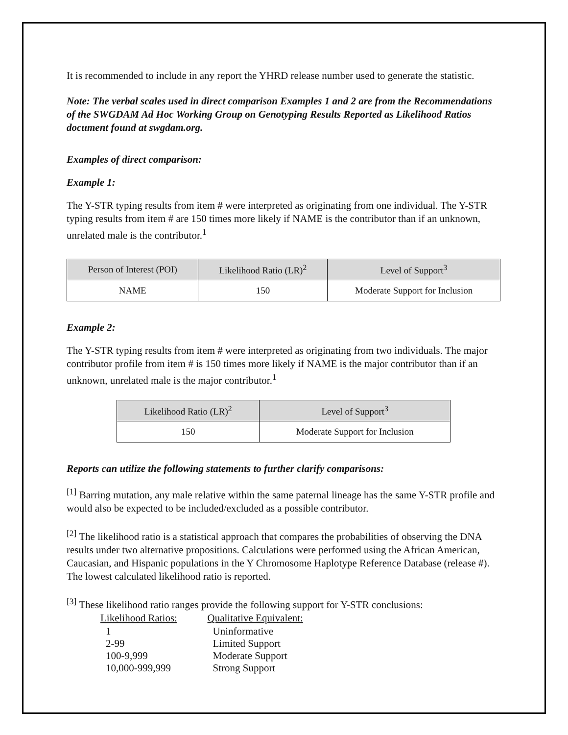It is recommended to include in any report the YHRD release number used to generate the statistic.
Note: The verbal scales used in direct comparison Examples 1 and 2 are from the Recommendations of the SWGDAM Ad Hoc Working Group on Genotyping Results Reported as Likelihood Ratios document found at swgdam.org.
Examples of direct comparison:
Example 1:
The Y-STR typing results from item # were interpreted as originating from one individual. The Y-STR typing results from item # are 150 times more likely if NAME is the contributor than if an unknown, unrelated male is the contributor.<sup>1</sup>
| Person of Interest (POI) | Likelihood Ratio (LR)<sup>2</sup> | Level of Support<sup>3</sup> |
| --- | --- | --- |
| NAME | 150 | Moderate Support for Inclusion |
Example 2:
The Y-STR typing results from item # were interpreted as originating from two individuals. The major contributor profile from item # is 150 times more likely if NAME is the major contributor than if an unknown, unrelated male is the major contributor.<sup>1</sup>
| Likelihood Ratio (LR)<sup>2</sup> | Level of Support<sup>3</sup> |
| --- | --- |
| 150 | Moderate Support for Inclusion |
Reports can utilize the following statements to further clarify comparisons:
<sup>[1]</sup> Barring mutation, any male relative within the same paternal lineage has the same Y-STR profile and would also be expected to be included/excluded as a possible contributor.
<sup>[2]</sup> The likelihood ratio is a statistical approach that compares the probabilities of observing the DNA results under two alternative propositions. Calculations were performed using the African American, Caucasian, and Hispanic populations in the Y Chromosome Haplotype Reference Database (release #). The lowest calculated likelihood ratio is reported.
<sup>[3]</sup> These likelihood ratio ranges provide the following support for Y-STR conclusions:
| Likelihood Ratios: | Qualitative Equivalent: |
| --- | --- |
| 1 | Uninformative |
| 2-99 | Limited Support |
| 100-9,999 | Moderate Support |
| 10,000-999,999 | Strong Support |